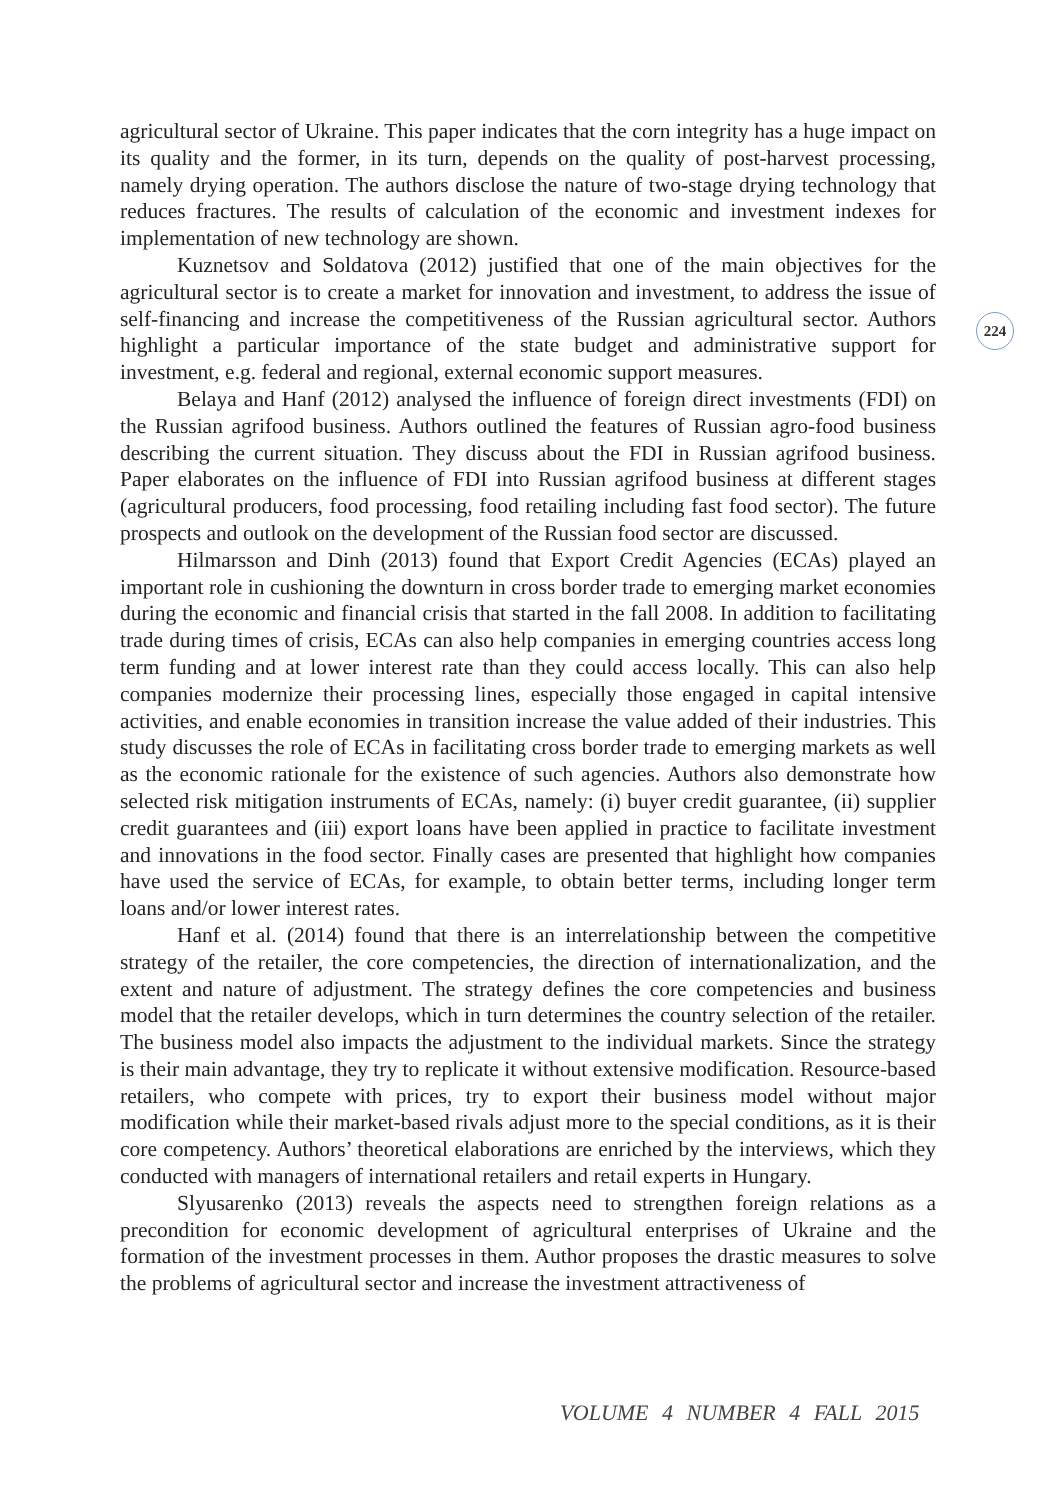agricultural sector of Ukraine. This paper indicates that the corn integrity has a huge impact on its quality and the former, in its turn, depends on the quality of post-harvest processing, namely drying operation. The authors disclose the nature of two-stage drying technology that reduces fractures. The results of calculation of the economic and investment indexes for implementation of new technology are shown.
Kuznetsov and Soldatova (2012) justified that one of the main objectives for the agricultural sector is to create a market for innovation and investment, to address the issue of self-financing and increase the competitiveness of the Russian agricultural sector. Authors highlight a particular importance of the state budget and administrative support for investment, e.g. federal and regional, external economic support measures.
Belaya and Hanf (2012) analysed the influence of foreign direct investments (FDI) on the Russian agrifood business. Authors outlined the features of Russian agro-food business describing the current situation. They discuss about the FDI in Russian agrifood business. Paper elaborates on the influence of FDI into Russian agrifood business at different stages (agricultural producers, food processing, food retailing including fast food sector). The future prospects and outlook on the development of the Russian food sector are discussed.
Hilmarsson and Dinh (2013) found that Export Credit Agencies (ECAs) played an important role in cushioning the downturn in cross border trade to emerging market economies during the economic and financial crisis that started in the fall 2008. In addition to facilitating trade during times of crisis, ECAs can also help companies in emerging countries access long term funding and at lower interest rate than they could access locally. This can also help companies modernize their processing lines, especially those engaged in capital intensive activities, and enable economies in transition increase the value added of their industries. This study discusses the role of ECAs in facilitating cross border trade to emerging markets as well as the economic rationale for the existence of such agencies. Authors also demonstrate how selected risk mitigation instruments of ECAs, namely: (i) buyer credit guarantee, (ii) supplier credit guarantees and (iii) export loans have been applied in practice to facilitate investment and innovations in the food sector. Finally cases are presented that highlight how companies have used the service of ECAs, for example, to obtain better terms, including longer term loans and/or lower interest rates.
Hanf et al. (2014) found that there is an interrelationship between the competitive strategy of the retailer, the core competencies, the direction of internationalization, and the extent and nature of adjustment. The strategy defines the core competencies and business model that the retailer develops, which in turn determines the country selection of the retailer. The business model also impacts the adjustment to the individual markets. Since the strategy is their main advantage, they try to replicate it without extensive modification. Resource-based retailers, who compete with prices, try to export their business model without major modification while their market-based rivals adjust more to the special conditions, as it is their core competency. Authors’ theoretical elaborations are enriched by the interviews, which they conducted with managers of international retailers and retail experts in Hungary.
Slyusarenko (2013) reveals the aspects need to strengthen foreign relations as a precondition for economic development of agricultural enterprises of Ukraine and the formation of the investment processes in them. Author proposes the drastic measures to solve the problems of agricultural sector and increase the investment attractiveness of
224
VOLUME 4 NUMBER 4 FALL 2015